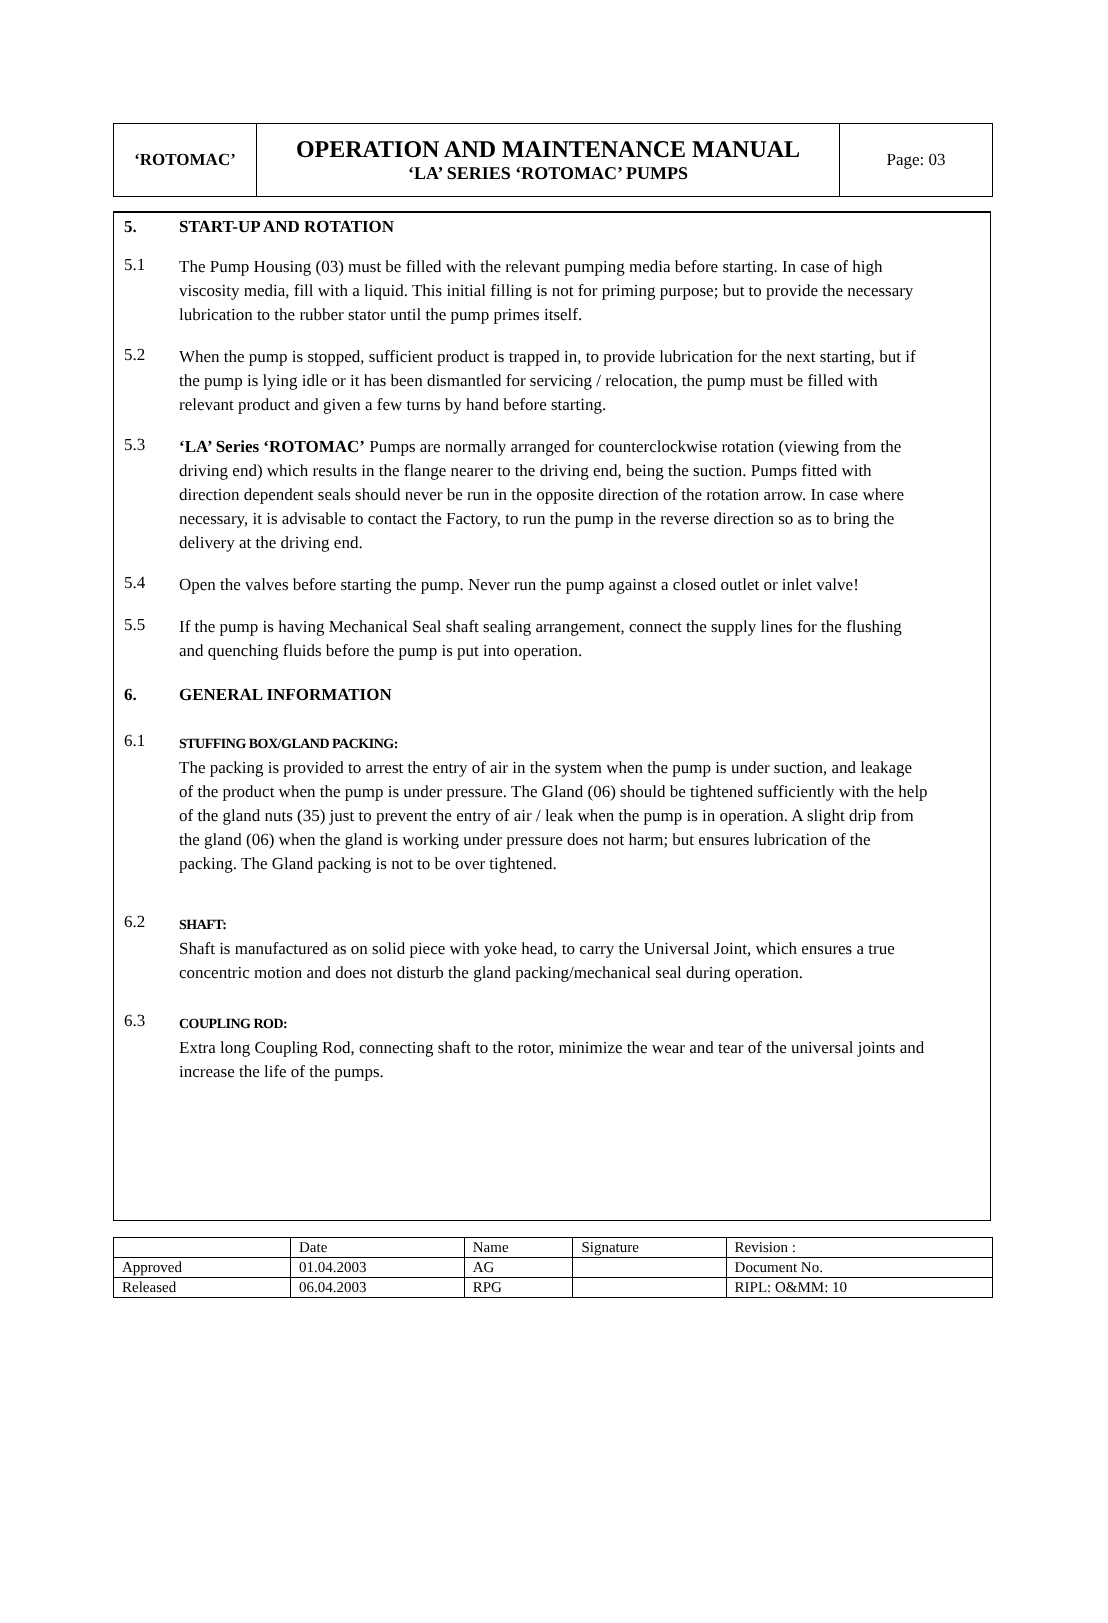| ‘ROTOMAC’ | OPERATION AND MAINTENANCE MANUAL ‘LA’ SERIES ‘ROTOMAC’ PUMPS | Page: 03 |
5. START-UP AND ROTATION
5.1 The Pump Housing (03) must be filled with the relevant pumping media before starting. In case of high viscosity media, fill with a liquid. This initial filling is not for priming purpose; but to provide the necessary lubrication to the rubber stator until the pump primes itself.
5.2 When the pump is stopped, sufficient product is trapped in, to provide lubrication for the next starting, but if the pump is lying idle or it has been dismantled for servicing / relocation, the pump must be filled with relevant product and given a few turns by hand before starting.
5.3 ‘LA’ Series ‘ROTOMAC’ Pumps are normally arranged for counterclockwise rotation (viewing from the driving end) which results in the flange nearer to the driving end, being the suction. Pumps fitted with direction dependent seals should never be run in the opposite direction of the rotation arrow. In case where necessary, it is advisable to contact the Factory, to run the pump in the reverse direction so as to bring the delivery at the driving end.
5.4 Open the valves before starting the pump. Never run the pump against a closed outlet or inlet valve!
5.5 If the pump is having Mechanical Seal shaft sealing arrangement, connect the supply lines for the flushing and quenching fluids before the pump is put into operation.
6. GENERAL INFORMATION
6.1 STUFFING BOX/GLAND PACKING:
The packing is provided to arrest the entry of air in the system when the pump is under suction, and leakage of the product when the pump is under pressure. The Gland (06) should be tightened sufficiently with the help of the gland nuts (35) just to prevent the entry of air / leak when the pump is in operation. A slight drip from the gland (06) when the gland is working under pressure does not harm; but ensures lubrication of the packing. The Gland packing is not to be over tightened.
6.2 SHAFT:
Shaft is manufactured as on solid piece with yoke head, to carry the Universal Joint, which ensures a true concentric motion and does not disturb the gland packing/mechanical seal during operation.
6.3 COUPLING ROD:
Extra long Coupling Rod, connecting shaft to the rotor, minimize the wear and tear of the universal joints and increase the life of the pumps.
| | Date | Name | Signature | Revision : |
| Approved | 01.04.2003 | AG | | Document No. |
| Released | 06.04.2003 | RPG | | RIPL: O&MM: 10 |